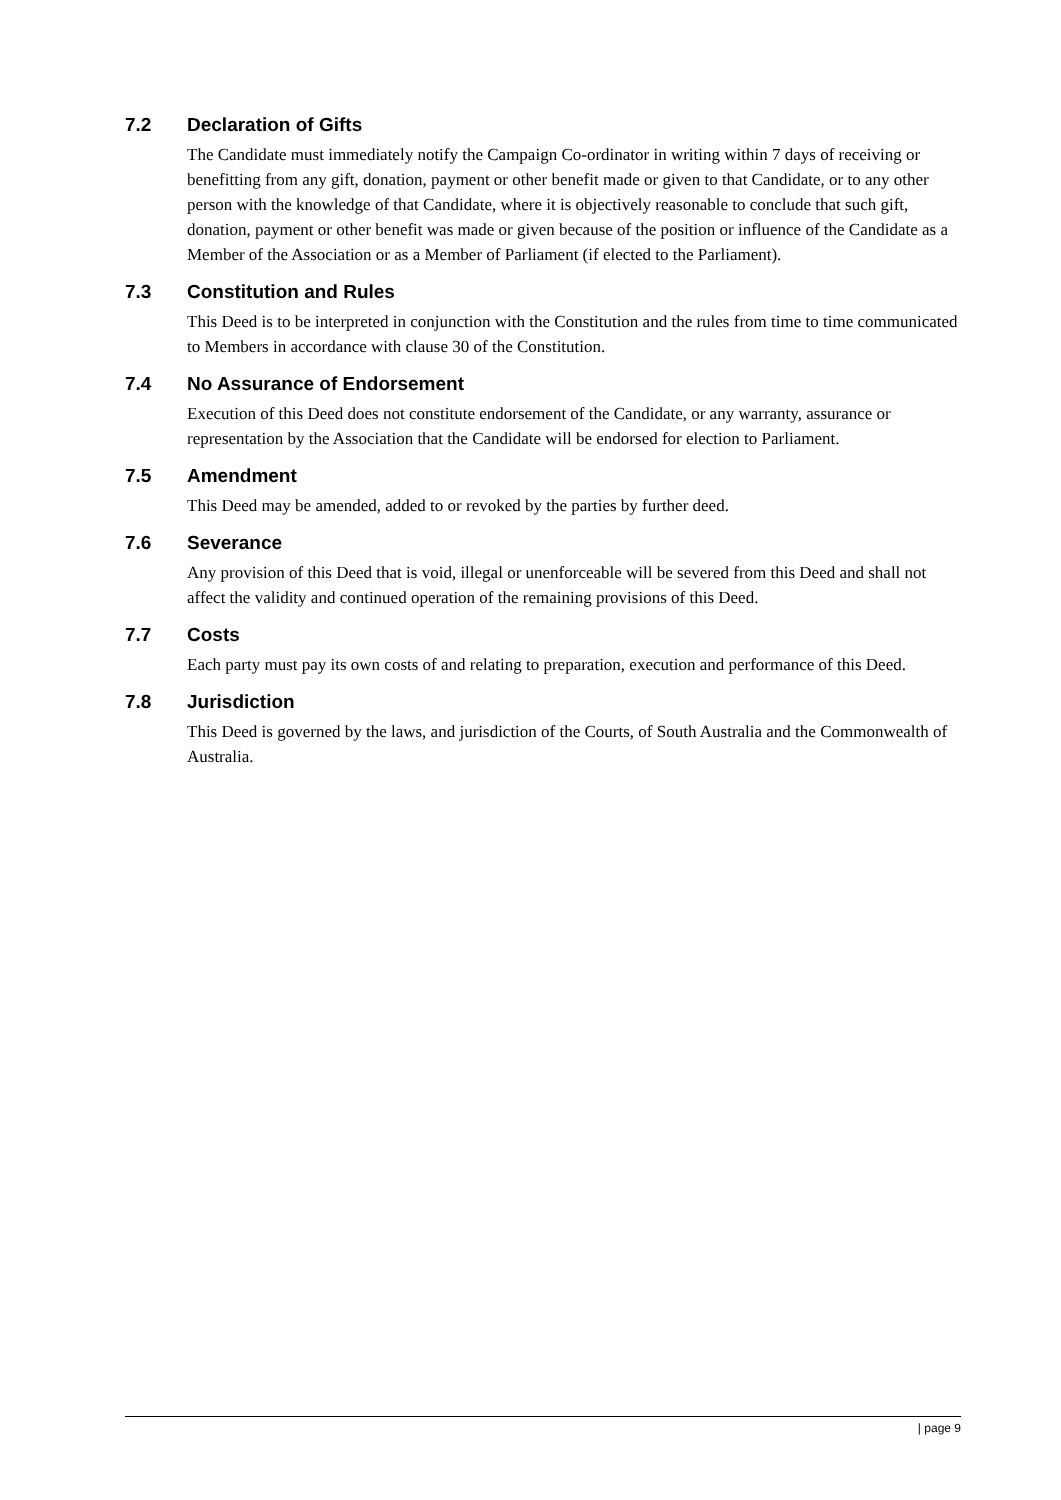7.2 Declaration of Gifts
The Candidate must immediately notify the Campaign Co-ordinator in writing within 7 days of receiving or benefitting from any gift, donation, payment or other benefit made or given to that Candidate, or to any other person with the knowledge of that Candidate, where it is objectively reasonable to conclude that such gift, donation, payment or other benefit was made or given because of the position or influence of the Candidate as a Member of the Association or as a Member of Parliament (if elected to the Parliament).
7.3 Constitution and Rules
This Deed is to be interpreted in conjunction with the Constitution and the rules from time to time communicated to Members in accordance with clause 30 of the Constitution.
7.4 No Assurance of Endorsement
Execution of this Deed does not constitute endorsement of the Candidate, or any warranty, assurance or representation by the Association that the Candidate will be endorsed for election to Parliament.
7.5 Amendment
This Deed may be amended, added to or revoked by the parties by further deed.
7.6 Severance
Any provision of this Deed that is void, illegal or unenforceable will be severed from this Deed and shall not affect the validity and continued operation of the remaining provisions of this Deed.
7.7 Costs
Each party must pay its own costs of and relating to preparation, execution and performance of this Deed.
7.8 Jurisdiction
This Deed is governed by the laws, and jurisdiction of the Courts, of South Australia and the Commonwealth of Australia.
| page 9